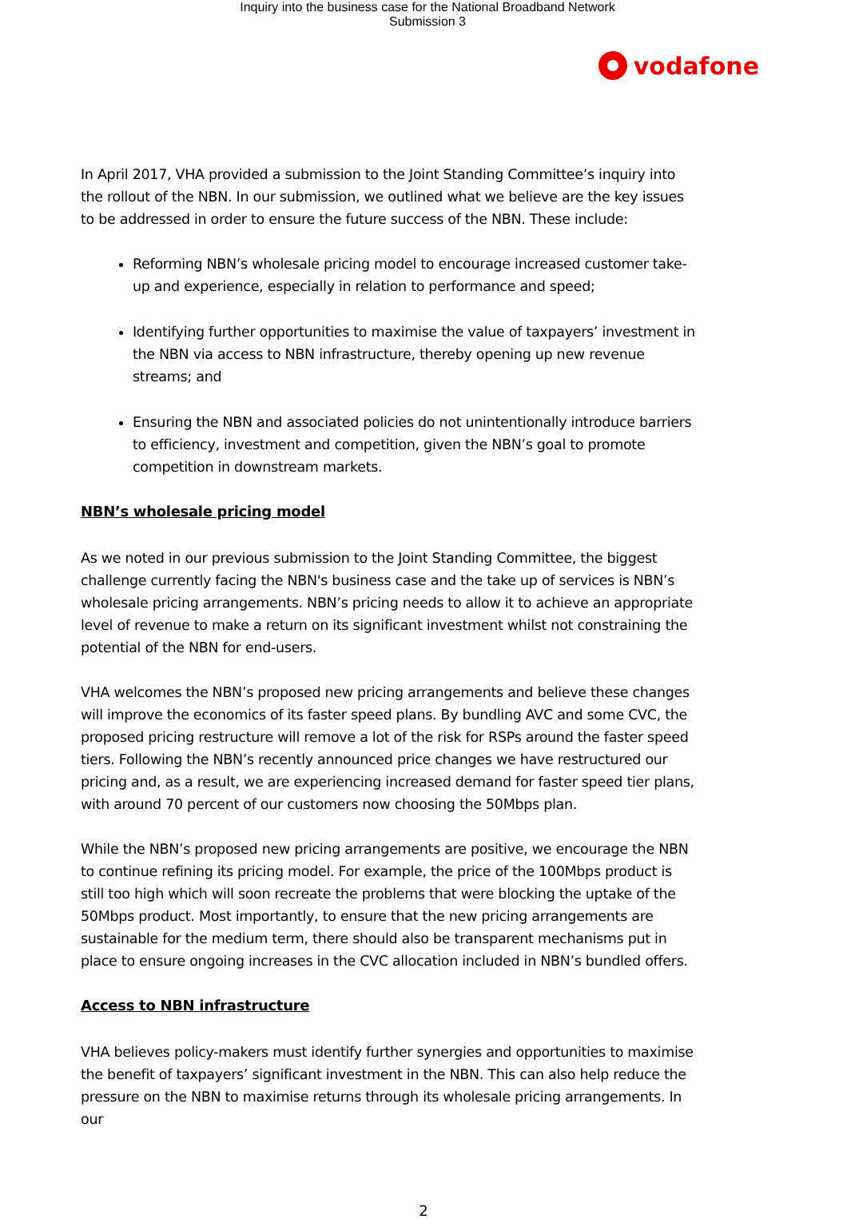Inquiry into the business case for the National Broadband Network
Submission 3
vodafone
In April 2017, VHA provided a submission to the Joint Standing Committee’s inquiry into the rollout of the NBN. In our submission, we outlined what we believe are the key issues to be addressed in order to ensure the future success of the NBN. These include:
Reforming NBN’s wholesale pricing model to encourage increased customer take-up and experience, especially in relation to performance and speed;
Identifying further opportunities to maximise the value of taxpayers’ investment in the NBN via access to NBN infrastructure, thereby opening up new revenue streams; and
Ensuring the NBN and associated policies do not unintentionally introduce barriers to efficiency, investment and competition, given the NBN’s goal to promote competition in downstream markets.
NBN’s wholesale pricing model
As we noted in our previous submission to the Joint Standing Committee, the biggest challenge currently facing the NBN's business case and the take up of services is NBN’s wholesale pricing arrangements. NBN’s pricing needs to allow it to achieve an appropriate level of revenue to make a return on its significant investment whilst not constraining the potential of the NBN for end-users.
VHA welcomes the NBN’s proposed new pricing arrangements and believe these changes will improve the economics of its faster speed plans. By bundling AVC and some CVC, the proposed pricing restructure will remove a lot of the risk for RSPs around the faster speed tiers. Following the NBN’s recently announced price changes we have restructured our pricing and, as a result, we are experiencing increased demand for faster speed tier plans, with around 70 percent of our customers now choosing the 50Mbps plan.
While the NBN’s proposed new pricing arrangements are positive, we encourage the NBN to continue refining its pricing model. For example, the price of the 100Mbps product is still too high which will soon recreate the problems that were blocking the uptake of the 50Mbps product. Most importantly, to ensure that the new pricing arrangements are sustainable for the medium term, there should also be transparent mechanisms put in place to ensure ongoing increases in the CVC allocation included in NBN’s bundled offers.
Access to NBN infrastructure
VHA believes policy-makers must identify further synergies and opportunities to maximise the benefit of taxpayers’ significant investment in the NBN. This can also help reduce the pressure on the NBN to maximise returns through its wholesale pricing arrangements. In our
2